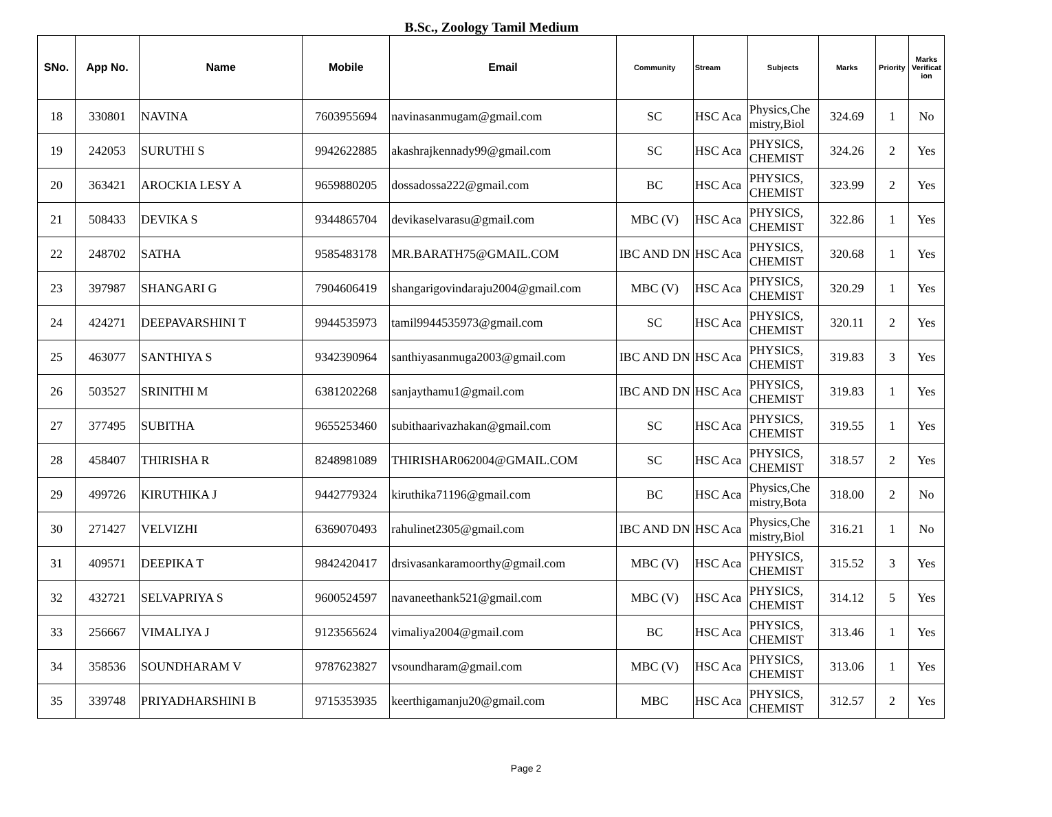B.Sc., Zoology Tamil Medium
| SNo. | App No. | Name | Mobile | Email | Community | Stream | Subjects | Marks | Priority | Marks Verificat ion |
| --- | --- | --- | --- | --- | --- | --- | --- | --- | --- | --- |
| 18 | 330801 | NAVINA | 7603955694 | navinasanmugam@gmail.com | SC | HSC Aca | Physics,Che mistry,Biol | 324.69 | 1 | No |
| 19 | 242053 | SURUTHI S | 9942622885 | akashrajkennady99@gmail.com | SC | HSC Aca | PHYSICS, CHEMIST | 324.26 | 2 | Yes |
| 20 | 363421 | AROCKIA LESY A | 9659880205 | dossadossa222@gmail.com | BC | HSC Aca | PHYSICS, CHEMIST | 323.99 | 2 | Yes |
| 21 | 508433 | DEVIKA S | 9344865704 | devikaselvarasu@gmail.com | MBC (V) | HSC Aca | PHYSICS, CHEMIST | 322.86 | 1 | Yes |
| 22 | 248702 | SATHA | 9585483178 | MR.BARATH75@GMAIL.COM | IBC AND DN | HSC Aca | PHYSICS, CHEMIST | 320.68 | 1 | Yes |
| 23 | 397987 | SHANGARI G | 7904606419 | shangarigovindaraju2004@gmail.com | MBC (V) | HSC Aca | PHYSICS, CHEMIST | 320.29 | 1 | Yes |
| 24 | 424271 | DEEPAVARSHINI T | 9944535973 | tamil9944535973@gmail.com | SC | HSC Aca | PHYSICS, CHEMIST | 320.11 | 2 | Yes |
| 25 | 463077 | SANTHIYA S | 9342390964 | santhiyasanmuga2003@gmail.com | IBC AND DN | HSC Aca | PHYSICS, CHEMIST | 319.83 | 3 | Yes |
| 26 | 503527 | SRINITHI M | 6381202268 | sanjaythamu1@gmail.com | IBC AND DN | HSC Aca | PHYSICS, CHEMIST | 319.83 | 1 | Yes |
| 27 | 377495 | SUBITHA | 9655253460 | subithaarivazhakan@gmail.com | SC | HSC Aca | PHYSICS, CHEMIST | 319.55 | 1 | Yes |
| 28 | 458407 | THIRISHA R | 8248981089 | THIRISHAR062004@GMAIL.COM | SC | HSC Aca | PHYSICS, CHEMIST | 318.57 | 2 | Yes |
| 29 | 499726 | KIRUTHIKA J | 9442779324 | kiruthika71196@gmail.com | BC | HSC Aca | Physics,Che mistry,Bota | 318.00 | 2 | No |
| 30 | 271427 | VELVIZHI | 6369070493 | rahulinet2305@gmail.com | IBC AND DN | HSC Aca | Physics,Che mistry,Biol | 316.21 | 1 | No |
| 31 | 409571 | DEEPIKA T | 9842420417 | drsivasankaramoorthy@gmail.com | MBC (V) | HSC Aca | PHYSICS, CHEMIST | 315.52 | 3 | Yes |
| 32 | 432721 | SELVAPRIYA S | 9600524597 | navaneethank521@gmail.com | MBC (V) | HSC Aca | PHYSICS, CHEMIST | 314.12 | 5 | Yes |
| 33 | 256667 | VIMALIYA J | 9123565624 | vimaliya2004@gmail.com | BC | HSC Aca | PHYSICS, CHEMIST | 313.46 | 1 | Yes |
| 34 | 358536 | SOUNDHARAM V | 9787623827 | vsoundharam@gmail.com | MBC (V) | HSC Aca | PHYSICS, CHEMIST | 313.06 | 1 | Yes |
| 35 | 339748 | PRIYADHARSHINI B | 9715353935 | keerthigamanju20@gmail.com | MBC | HSC Aca | PHYSICS, CHEMIST | 312.57 | 2 | Yes |
Page 2